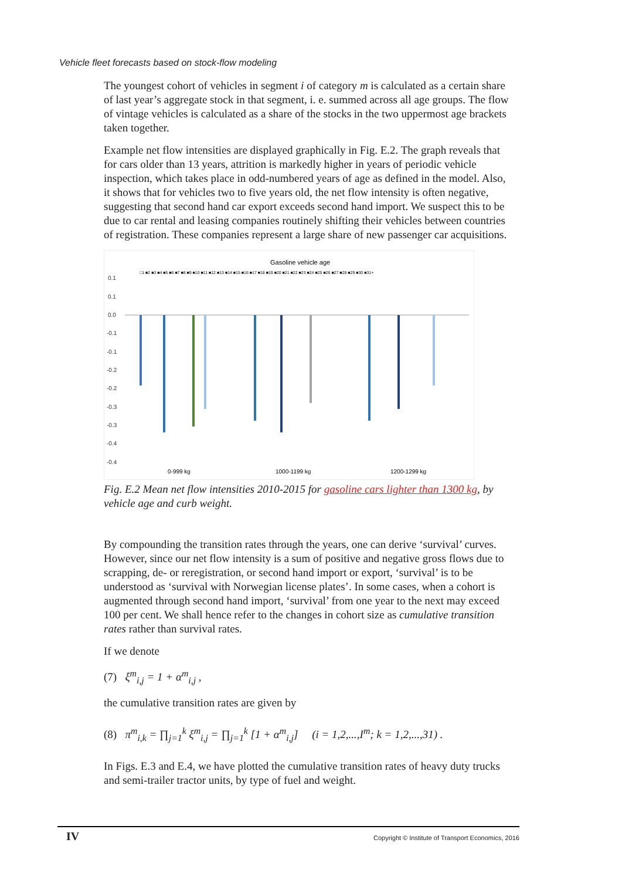Vehicle fleet forecasts based on stock-flow modeling
The youngest cohort of vehicles in segment i of category m is calculated as a certain share of last year’s aggregate stock in that segment, i. e. summed across all age groups. The flow of vintage vehicles is calculated as a share of the stocks in the two uppermost age brackets taken together.
Example net flow intensities are displayed graphically in Fig. E.2. The graph reveals that for cars older than 13 years, attrition is markedly higher in years of periodic vehicle inspection, which takes place in odd-numbered years of age as defined in the model. Also, it shows that for vehicles two to five years old, the net flow intensity is often negative, suggesting that second hand car export exceeds second hand import. We suspect this to be due to car rental and leasing companies routinely shifting their vehicles between countries of registration. These companies represent a large share of new passenger car acquisitions.
Gasoline vehicle age
□1 ■2 ■3 ■4 ■5 ■6 ■7 ■8 ■9 ■10 ■11 ■12 ■13 ■14 ■15 ■16 ■17 ■18 ■19 ■20 ■21 ■22 ■23 ■24 ■25 ■26 ■27 ■28 ■29 ■30 ■31+
0.1
0.1
0.0
-0.1
-0.1
-0.2
-0.2
-0.3
-0.3
-0.4
-0.4
0-999 kg
1000-1199 kg
1200-1299 kg
Fig. E.2 Mean net flow intensities 2010-2015 for gasoline cars lighter than 1300 kg, by vehicle age and curb weight.
By compounding the transition rates through the years, one can derive ‘survival’ curves. However, since our net flow intensity is a sum of positive and negative gross flows due to scrapping, de- or reregistration, or second hand import or export, ‘survival’ is to be understood as ‘survival with Norwegian license plates’. In some cases, when a cohort is augmented through second hand import, ‘survival’ from one year to the next may exceed 100 per cent. We shall hence refer to the changes in cohort size as cumulative transition rates rather than survival rates.
If we denote
(7) ξ<sup>m</sup><sub>i,j</sub> = 1 + α<sup>m</sup><sub>i,j</sub> ,
the cumulative transition rates are given by
(8) π<sup>m</sup><sub>i,k</sub> = ∏<sub>j=1</sub><sup>k</sup> ξ<sup>m</sup><sub>i,j</sub> = ∏<sub>j=1</sub><sup>k</sup> [1 + α<sup>m</sup><sub>i,j</sub>] (i = 1,2,...,I<sup>m</sup>; k = 1,2,...,31) .
In Figs. E.3 and E.4, we have plotted the cumulative transition rates of heavy duty trucks and semi-trailer tractor units, by type of fuel and weight.
IV Copyright © Institute of Transport Economics, 2016